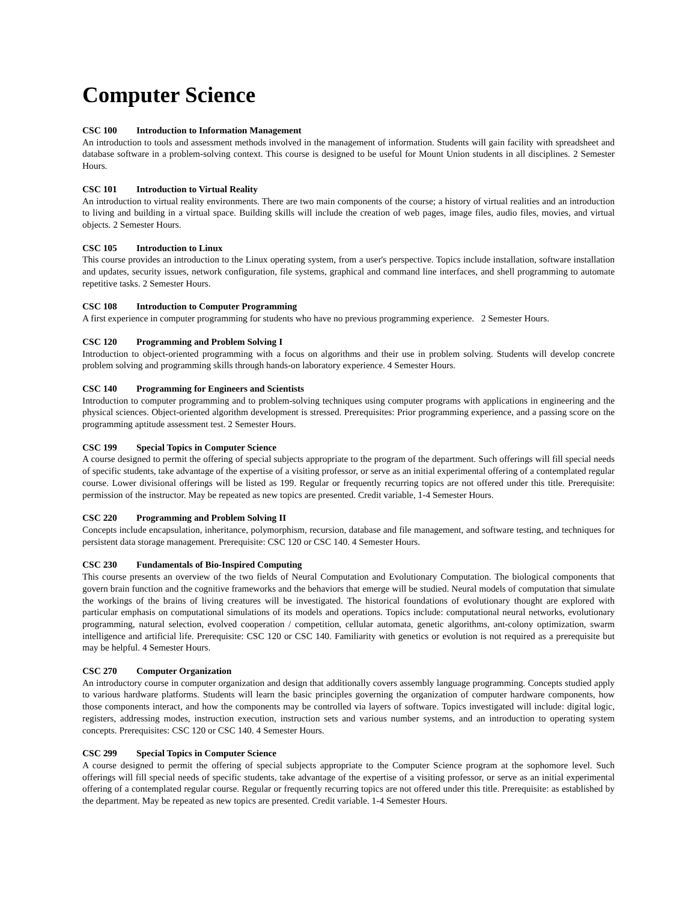Computer Science
CSC 100 Introduction to Information Management
An introduction to tools and assessment methods involved in the management of information. Students will gain facility with spreadsheet and database software in a problem-solving context. This course is designed to be useful for Mount Union students in all disciplines. 2 Semester Hours.
CSC 101 Introduction to Virtual Reality
An introduction to virtual reality environments. There are two main components of the course; a history of virtual realities and an introduction to living and building in a virtual space. Building skills will include the creation of web pages, image files, audio files, movies, and virtual objects. 2 Semester Hours.
CSC 105 Introduction to Linux
This course provides an introduction to the Linux operating system, from a user's perspective. Topics include installation, software installation and updates, security issues, network configuration, file systems, graphical and command line interfaces, and shell programming to automate repetitive tasks. 2 Semester Hours.
CSC 108 Introduction to Computer Programming
A first experience in computer programming for students who have no previous programming experience. 2 Semester Hours.
CSC 120 Programming and Problem Solving I
Introduction to object-oriented programming with a focus on algorithms and their use in problem solving. Students will develop concrete problem solving and programming skills through hands-on laboratory experience. 4 Semester Hours.
CSC 140 Programming for Engineers and Scientists
Introduction to computer programming and to problem-solving techniques using computer programs with applications in engineering and the physical sciences. Object-oriented algorithm development is stressed. Prerequisites: Prior programming experience, and a passing score on the programming aptitude assessment test. 2 Semester Hours.
CSC 199 Special Topics in Computer Science
A course designed to permit the offering of special subjects appropriate to the program of the department. Such offerings will fill special needs of specific students, take advantage of the expertise of a visiting professor, or serve as an initial experimental offering of a contemplated regular course. Lower divisional offerings will be listed as 199. Regular or frequently recurring topics are not offered under this title. Prerequisite: permission of the instructor. May be repeated as new topics are presented. Credit variable, 1-4 Semester Hours.
CSC 220 Programming and Problem Solving II
Concepts include encapsulation, inheritance, polymorphism, recursion, database and file management, and software testing, and techniques for persistent data storage management. Prerequisite: CSC 120 or CSC 140. 4 Semester Hours.
CSC 230 Fundamentals of Bio-Inspired Computing
This course presents an overview of the two fields of Neural Computation and Evolutionary Computation. The biological components that govern brain function and the cognitive frameworks and the behaviors that emerge will be studied. Neural models of computation that simulate the workings of the brains of living creatures will be investigated. The historical foundations of evolutionary thought are explored with particular emphasis on computational simulations of its models and operations. Topics include: computational neural networks, evolutionary programming, natural selection, evolved cooperation / competition, cellular automata, genetic algorithms, ant-colony optimization, swarm intelligence and artificial life. Prerequisite: CSC 120 or CSC 140. Familiarity with genetics or evolution is not required as a prerequisite but may be helpful. 4 Semester Hours.
CSC 270 Computer Organization
An introductory course in computer organization and design that additionally covers assembly language programming. Concepts studied apply to various hardware platforms. Students will learn the basic principles governing the organization of computer hardware components, how those components interact, and how the components may be controlled via layers of software. Topics investigated will include: digital logic, registers, addressing modes, instruction execution, instruction sets and various number systems, and an introduction to operating system concepts. Prerequisites: CSC 120 or CSC 140. 4 Semester Hours.
CSC 299 Special Topics in Computer Science
A course designed to permit the offering of special subjects appropriate to the Computer Science program at the sophomore level. Such offerings will fill special needs of specific students, take advantage of the expertise of a visiting professor, or serve as an initial experimental offering of a contemplated regular course. Regular or frequently recurring topics are not offered under this title. Prerequisite: as established by the department. May be repeated as new topics are presented. Credit variable. 1-4 Semester Hours.